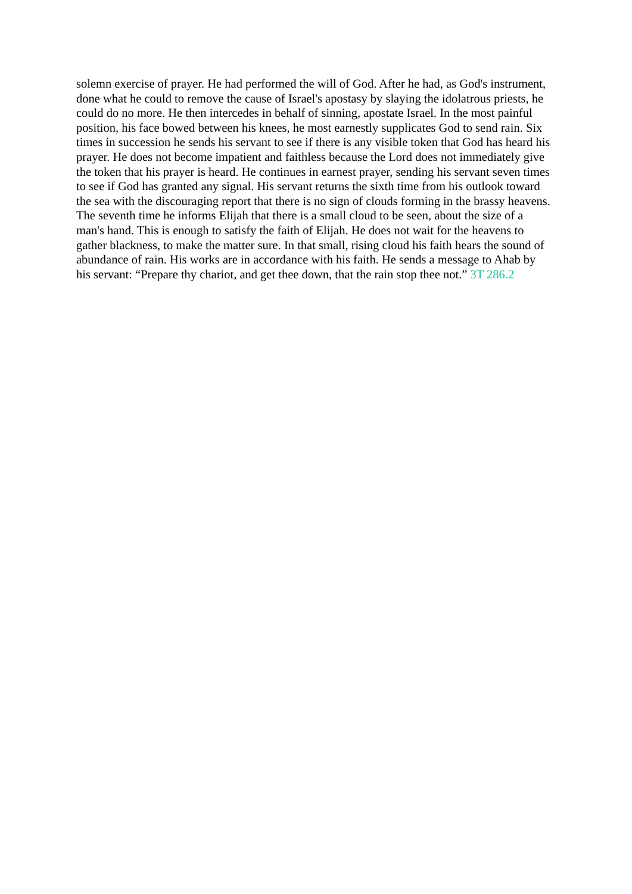solemn exercise of prayer. He had performed the will of God. After he had, as God's instrument, done what he could to remove the cause of Israel's apostasy by slaying the idolatrous priests, he could do no more. He then intercedes in behalf of sinning, apostate Israel. In the most painful position, his face bowed between his knees, he most earnestly supplicates God to send rain. Six times in succession he sends his servant to see if there is any visible token that God has heard his prayer. He does not become impatient and faithless because the Lord does not immediately give the token that his prayer is heard. He continues in earnest prayer, sending his servant seven times to see if God has granted any signal. His servant returns the sixth time from his outlook toward the sea with the discouraging report that there is no sign of clouds forming in the brassy heavens. The seventh time he informs Elijah that there is a small cloud to be seen, about the size of a man's hand. This is enough to satisfy the faith of Elijah. He does not wait for the heavens to gather blackness, to make the matter sure. In that small, rising cloud his faith hears the sound of abundance of rain. His works are in accordance with his faith. He sends a message to Ahab by his servant: “Prepare thy chariot, and get thee down, that the rain stop thee not.” 3T 286.2